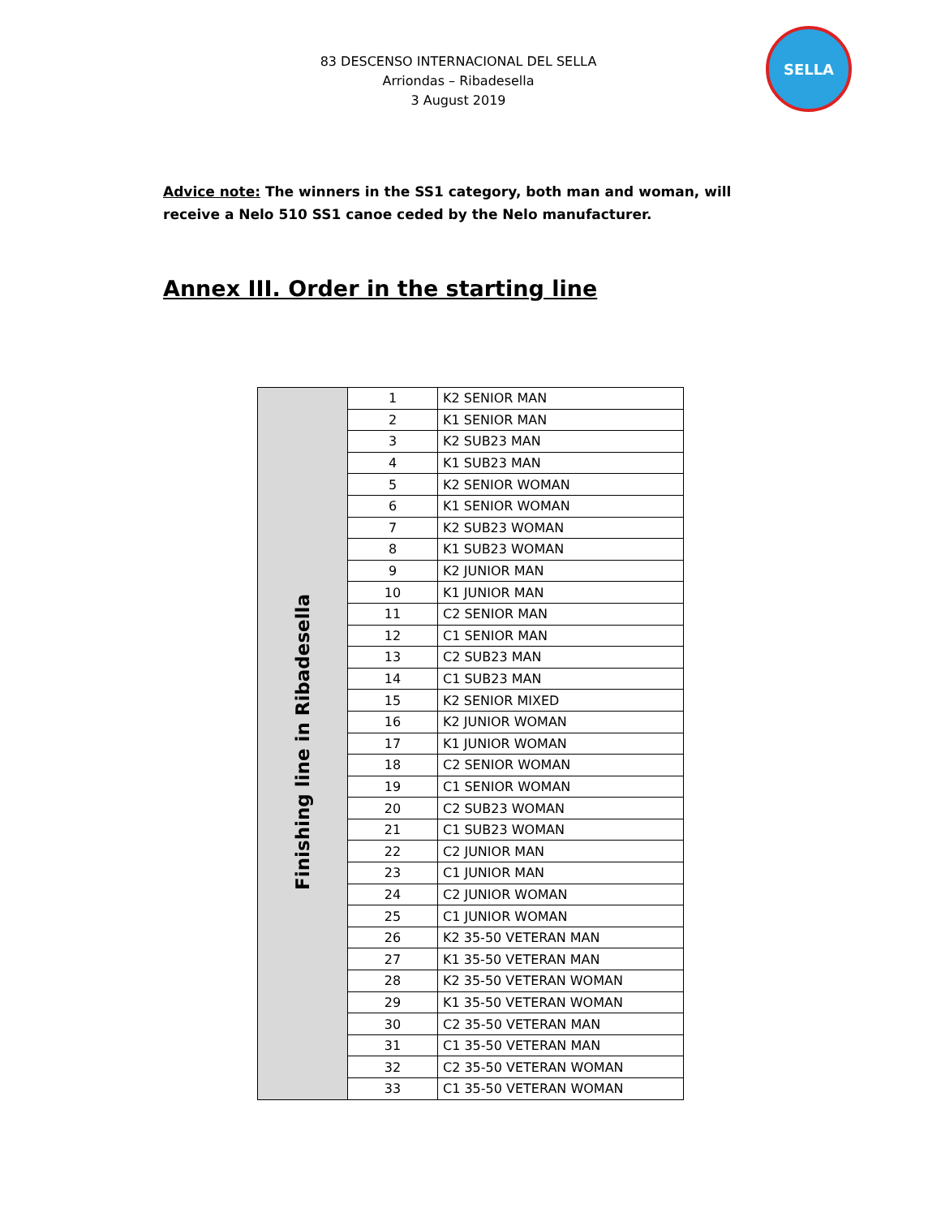83 DESCENSO INTERNACIONAL DEL SELLA
Arriondas – Ribadesella
3 August 2019
SELLA
Advice note: The winners in the SS1 category, both man and woman, will receive a Nelo 510 SS1 canoe ceded by the Nelo manufacturer.
Annex III. Order in the starting line
| Finishing line in Ribadesella | 1 | K2 SENIOR MAN |
| | 2 | K1 SENIOR MAN |
| | 3 | K2 SUB23 MAN |
| | 4 | K1 SUB23 MAN |
| | 5 | K2 SENIOR WOMAN |
| | 6 | K1 SENIOR WOMAN |
| | 7 | K2 SUB23 WOMAN |
| | 8 | K1 SUB23 WOMAN |
| | 9 | K2 JUNIOR MAN |
| | 10 | K1 JUNIOR MAN |
| | 11 | C2 SENIOR MAN |
| | 12 | C1 SENIOR MAN |
| | 13 | C2 SUB23 MAN |
| | 14 | C1 SUB23 MAN |
| | 15 | K2 SENIOR MIXED |
| | 16 | K2 JUNIOR WOMAN |
| | 17 | K1 JUNIOR WOMAN |
| | 18 | C2 SENIOR WOMAN |
| | 19 | C1 SENIOR WOMAN |
| | 20 | C2 SUB23 WOMAN |
| | 21 | C1 SUB23 WOMAN |
| | 22 | C2 JUNIOR MAN |
| | 23 | C1 JUNIOR MAN |
| | 24 | C2 JUNIOR WOMAN |
| | 25 | C1 JUNIOR WOMAN |
| | 26 | K2 35-50 VETERAN MAN |
| | 27 | K1 35-50 VETERAN MAN |
| | 28 | K2 35-50 VETERAN WOMAN |
| | 29 | K1 35-50 VETERAN WOMAN |
| | 30 | C2 35-50 VETERAN MAN |
| | 31 | C1 35-50 VETERAN MAN |
| | 32 | C2 35-50 VETERAN WOMAN |
| | 33 | C1 35-50 VETERAN WOMAN |